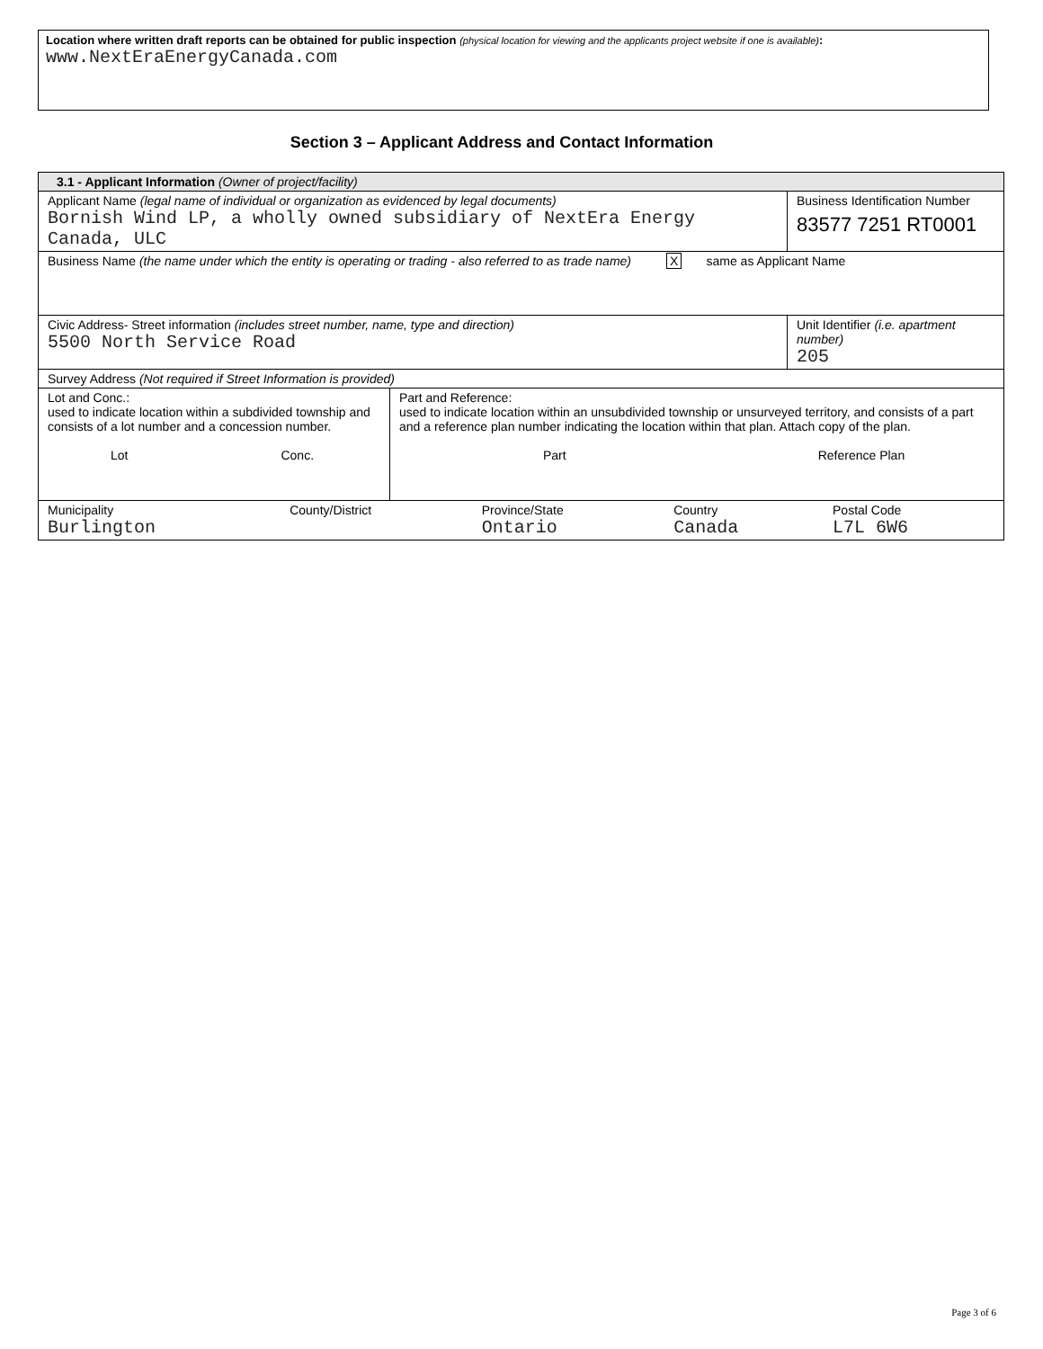Location where written draft reports can be obtained for public inspection (physical location for viewing and the applicants project website if one is available):
www.NextEraEnergyCanada.com
Section 3 – Applicant Address and Contact Information
| 3.1 - Applicant Information (Owner of project/facility) | |
| Applicant Name (legal name of individual or organization as evidenced by legal documents) Bornish Wind LP, a wholly owned subsidiary of NextEra Energy Canada, ULC | Business Identification Number 83577 7251 RT0001 |
| Business Name (the name under which the entity is operating or trading - also referred to as trade name) X same as Applicant Name | |
| Civic Address- Street information (includes street number, name, type and direction) 5500 North Service Road | Unit Identifier (i.e. apartment number) 205 |
| Survey Address (Not required if Street Information is provided) | |
| / Lot and Conc.: used to indicate location within a subdivided township and consists of a lot number and a concession number. Lot Conc. / Part and Reference: used to indicate location within an unsubdivided township or unsurveyed territory, and consists of a part and a reference plan number indicating the location within that plan. Attach copy of the plan. Part Reference Plan / | |
| / Municipality Burlington / County/District / Province/State Ontario / Country Canada / Postal Code L7L 6W6 / | |
Page 3 of 6